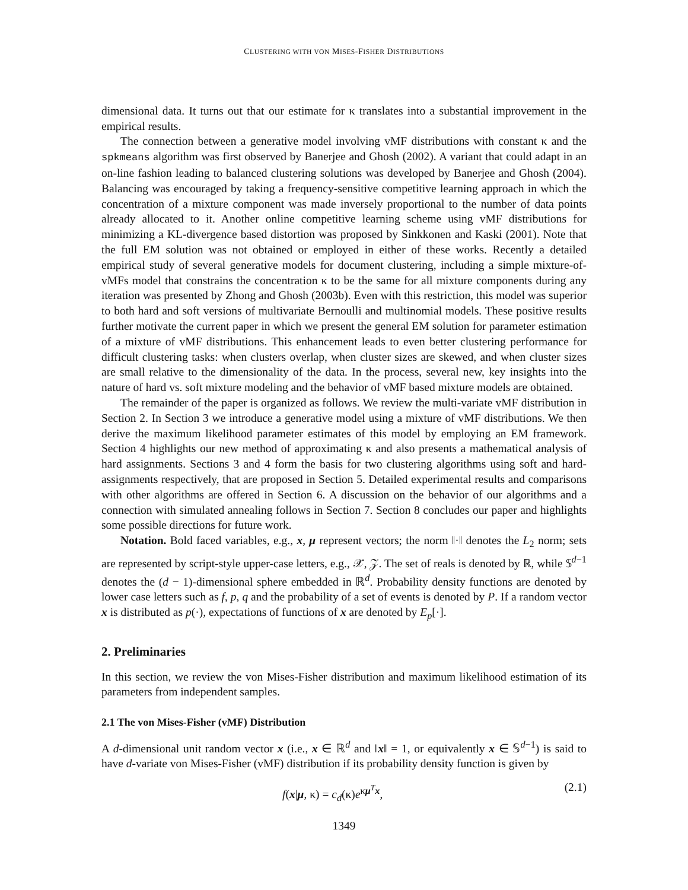CLUSTERING WITH VON MISES-FISHER DISTRIBUTIONS
dimensional data. It turns out that our estimate for κ translates into a substantial improvement in the empirical results.
The connection between a generative model involving vMF distributions with constant κ and the spkmeans algorithm was first observed by Banerjee and Ghosh (2002). A variant that could adapt in an on-line fashion leading to balanced clustering solutions was developed by Banerjee and Ghosh (2004). Balancing was encouraged by taking a frequency-sensitive competitive learning approach in which the concentration of a mixture component was made inversely proportional to the number of data points already allocated to it. Another online competitive learning scheme using vMF distributions for minimizing a KL-divergence based distortion was proposed by Sinkkonen and Kaski (2001). Note that the full EM solution was not obtained or employed in either of these works. Recently a detailed empirical study of several generative models for document clustering, including a simple mixture-of-vMFs model that constrains the concentration κ to be the same for all mixture components during any iteration was presented by Zhong and Ghosh (2003b). Even with this restriction, this model was superior to both hard and soft versions of multivariate Bernoulli and multinomial models. These positive results further motivate the current paper in which we present the general EM solution for parameter estimation of a mixture of vMF distributions. This enhancement leads to even better clustering performance for difficult clustering tasks: when clusters overlap, when cluster sizes are skewed, and when cluster sizes are small relative to the dimensionality of the data. In the process, several new, key insights into the nature of hard vs. soft mixture modeling and the behavior of vMF based mixture models are obtained.
The remainder of the paper is organized as follows. We review the multi-variate vMF distribution in Section 2. In Section 3 we introduce a generative model using a mixture of vMF distributions. We then derive the maximum likelihood parameter estimates of this model by employing an EM framework. Section 4 highlights our new method of approximating κ and also presents a mathematical analysis of hard assignments. Sections 3 and 4 form the basis for two clustering algorithms using soft and hard-assignments respectively, that are proposed in Section 5. Detailed experimental results and comparisons with other algorithms are offered in Section 6. A discussion on the behavior of our algorithms and a connection with simulated annealing follows in Section 7. Section 8 concludes our paper and highlights some possible directions for future work.
Notation. Bold faced variables, e.g., x, μ represent vectors; the norm ‖·‖ denotes the L<sub>2</sub> norm; sets are represented by script-style upper-case letters, e.g., 𝒳, 𝒵. The set of reals is denoted by ℝ, while 𝕊<sup>d−1</sup> denotes the (d − 1)-dimensional sphere embedded in ℝ<sup>d</sup>. Probability density functions are denoted by lower case letters such as f, p, q and the probability of a set of events is denoted by P. If a random vector x is distributed as p(·), expectations of functions of x are denoted by E<sub>p</sub>[·].
2. Preliminaries
In this section, we review the von Mises-Fisher distribution and maximum likelihood estimation of its parameters from independent samples.
2.1 The von Mises-Fisher (vMF) Distribution
A d-dimensional unit random vector x (i.e., x ∈ ℝ<sup>d</sup> and ‖x‖ = 1, or equivalently x ∈ 𝕊<sup>d−1</sup>) is said to have d-variate von Mises-Fisher (vMF) distribution if its probability density function is given by
f(x|μ, κ) = c<sub>d</sub>(κ)e<sup>κμ<sup>T</sup>x</sup>, (2.1)
1349